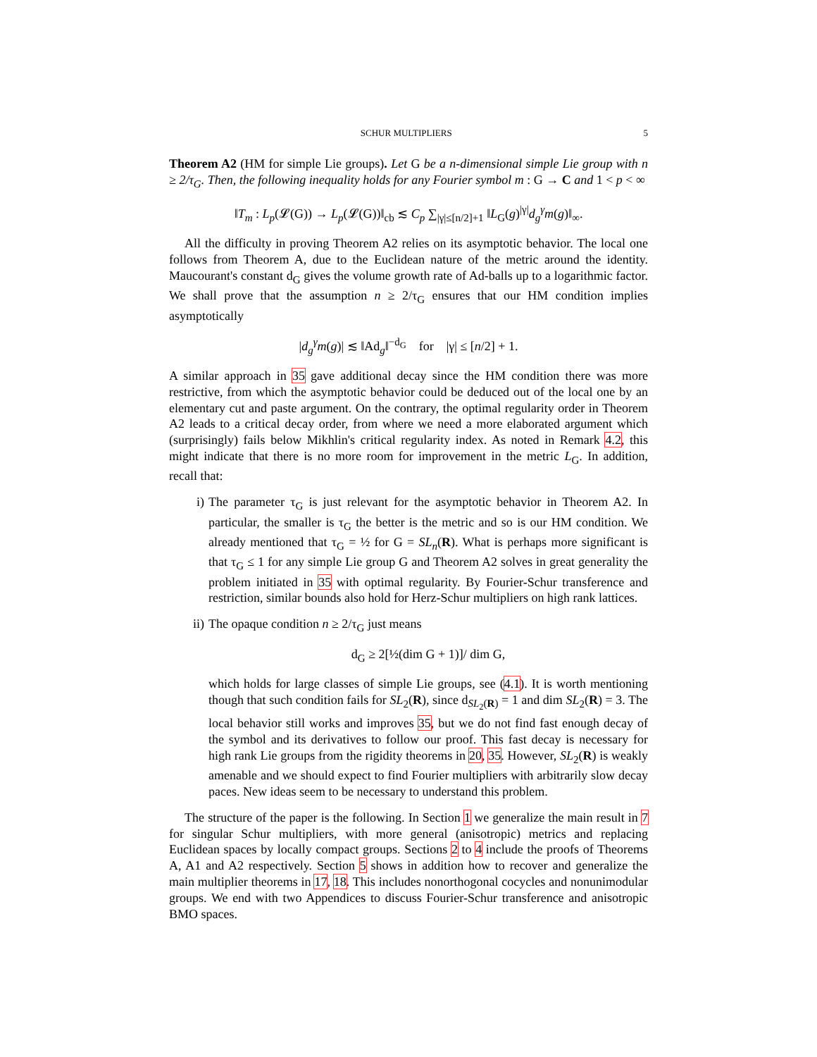SCHUR MULTIPLIERS 5
Theorem A2 (HM for simple Lie groups). Let G be a n-dimensional simple Lie group with n ≥ 2/τ<sub>G</sub>. Then, the following inequality holds for any Fourier symbol m : G → C and 1 < p < ∞
‖T<sub>m</sub> : L<sub>p</sub>(𝓛(G)) → L<sub>p</sub>(𝓛(G))‖<sub>cb</sub> ≲ C<sub>p</sub> ∑<sub>|γ|≤[n/2]+1</sub> ‖L<sub>G</sub>(g)<sup>|γ|</sup>d<sub>g</sub><sup>γ</sup>m(g)‖<sub>∞</sub>.
All the difficulty in proving Theorem A2 relies on its asymptotic behavior. The local one follows from Theorem A, due to the Euclidean nature of the metric around the identity. Maucourant's constant d<sub>G</sub> gives the volume growth rate of Ad-balls up to a logarithmic factor. We shall prove that the assumption n ≥ 2/τ<sub>G</sub> ensures that our HM condition implies asymptotically
|d<sub>g</sub><sup>γ</sup>m(g)| ≲ ‖Ad<sub>g</sub>‖<sup>−d<sub>G</sub></sup> for |γ| ≤ [n/2] + 1.
A similar approach in 35 gave additional decay since the HM condition there was more restrictive, from which the asymptotic behavior could be deduced out of the local one by an elementary cut and paste argument. On the contrary, the optimal regularity order in Theorem A2 leads to a critical decay order, from where we need a more elaborated argument which (surprisingly) fails below Mikhlin's critical regularity index. As noted in Remark 4.2, this might indicate that there is no more room for improvement in the metric L<sub>G</sub>. In addition, recall that:
i) The parameter τ<sub>G</sub> is just relevant for the asymptotic behavior in Theorem A2. In particular, the smaller is τ<sub>G</sub> the better is the metric and so is our HM condition. We already mentioned that τ<sub>G</sub> = ½ for G = SL<sub>n</sub>(R). What is perhaps more significant is that τ<sub>G</sub> ≤ 1 for any simple Lie group G and Theorem A2 solves in great generality the problem initiated in 35 with optimal regularity. By Fourier-Schur transference and restriction, similar bounds also hold for Herz-Schur multipliers on high rank lattices.
ii) The opaque condition n ≥ 2/τ<sub>G</sub> just means
d<sub>G</sub> ≥ 2[½(dim G + 1)]/ dim G,
which holds for large classes of simple Lie groups, see (4.1). It is worth mentioning though that such condition fails for SL<sub>2</sub>(R), since d<sub>SL<sub>2</sub>(R)</sub> = 1 and dim SL<sub>2</sub>(R) = 3. The local behavior still works and improves 35, but we do not find fast enough decay of the symbol and its derivatives to follow our proof. This fast decay is necessary for high rank Lie groups from the rigidity theorems in 20, 35. However, SL<sub>2</sub>(R) is weakly amenable and we should expect to find Fourier multipliers with arbitrarily slow decay paces. New ideas seem to be necessary to understand this problem.
The structure of the paper is the following. In Section 1 we generalize the main result in 7 for singular Schur multipliers, with more general (anisotropic) metrics and replacing Euclidean spaces by locally compact groups. Sections 2 to 4 include the proofs of Theorems A, A1 and A2 respectively. Section 5 shows in addition how to recover and generalize the main multiplier theorems in 17, 18. This includes nonorthogonal cocycles and nonunimodular groups. We end with two Appendices to discuss Fourier-Schur transference and anisotropic BMO spaces.